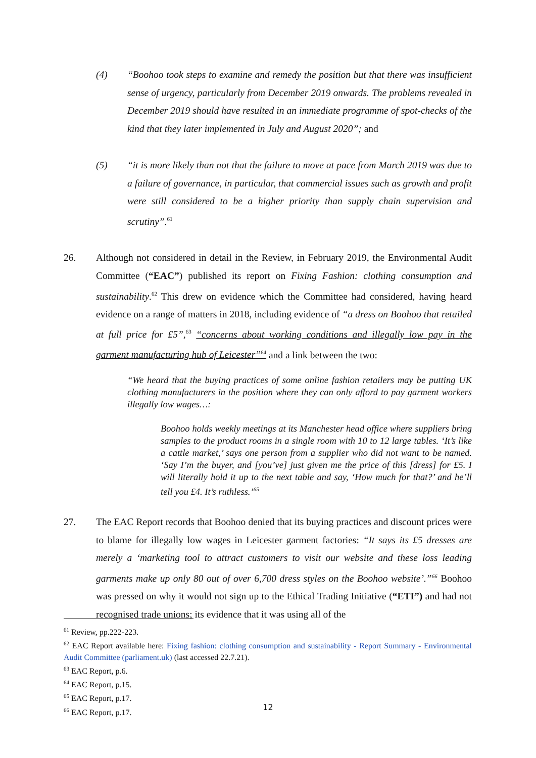(4) “Boohoo took steps to examine and remedy the position but that there was insufficient sense of urgency, particularly from December 2019 onwards. The problems revealed in December 2019 should have resulted in an immediate programme of spot-checks of the kind that they later implemented in July and August 2020”; and
(5) “it is more likely than not that the failure to move at pace from March 2019 was due to a failure of governance, in particular, that commercial issues such as growth and profit were still considered to be a higher priority than supply chain supervision and scrutiny”.<sup>61</sup>
26. Although not considered in detail in the Review, in February 2019, the Environmental Audit Committee (“EAC”) published its report on Fixing Fashion: clothing consumption and sustainability.<sup>62</sup> This drew on evidence which the Committee had considered, having heard evidence on a range of matters in 2018, including evidence of “a dress on Boohoo that retailed at full price for £5”,<sup>63</sup> “concerns about working conditions and illegally low pay in the garment manufacturing hub of Leicester”<sup>64</sup> and a link between the two:
“We heard that the buying practices of some online fashion retailers may be putting UK clothing manufacturers in the position where they can only afford to pay garment workers illegally low wages…:
Boohoo holds weekly meetings at its Manchester head office where suppliers bring samples to the product rooms in a single room with 10 to 12 large tables. ‘It’s like a cattle market,’ says one person from a supplier who did not want to be named. ‘Say I’m the buyer, and [you’ve] just given me the price of this [dress] for £5. I will literally hold it up to the next table and say, ‘How much for that?’ and he’ll tell you £4. It’s ruthless.’<sup>65</sup>
27. The EAC Report records that Boohoo denied that its buying practices and discount prices were to blame for illegally low wages in Leicester garment factories: “It says its £5 dresses are merely a ‘marketing tool to attract customers to visit our website and these loss leading garments make up only 80 out of over 6,700 dress styles on the Boohoo website’.”<sup>66</sup> Boohoo was pressed on why it would not sign up to the Ethical Trading Initiative (“ETI”) and had not recognised trade unions; its evidence that it was using all of the
<sup>61</sup> Review, pp.222-223.
<sup>62</sup> EAC Report available here: Fixing fashion: clothing consumption and sustainability - Report Summary - Environmental Audit Committee (parliament.uk) (last accessed 22.7.21).
<sup>63</sup> EAC Report, p.6.
<sup>64</sup> EAC Report, p.15.
<sup>65</sup> EAC Report, p.17.
<sup>66</sup> EAC Report, p.17.
12